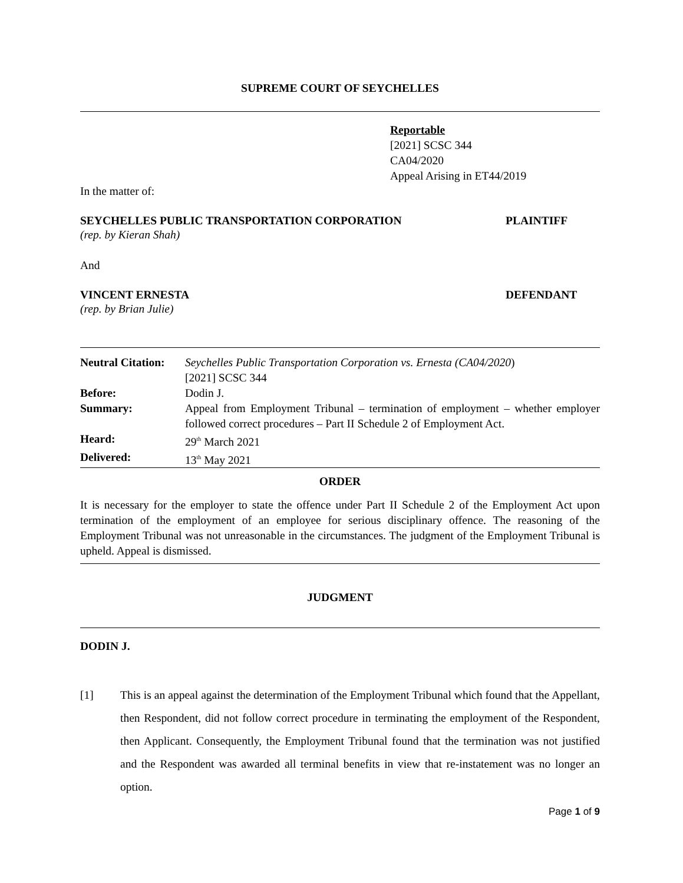SUPREME COURT OF SEYCHELLES
Reportable
[2021] SCSC 344
CA04/2020
Appeal Arising in ET44/2019
In the matter of:
SEYCHELLES PUBLIC TRANSPORTATION CORPORATION PLAINTIFF
(rep. by Kieran Shah)
And
VINCENT ERNESTA DEFENDANT
(rep. by Brian Julie)
| Neutral Citation: | Seychelles Public Transportation Corporation vs. Ernesta (CA04/2020 ) [2021] SCSC 344 |
| Before: | Dodin J. |
| Summary: | Appeal from Employment Tribunal – termination of employment – whether employer followed correct procedures – Part II Schedule 2 of Employment Act. |
| Heard: | 29<sup>th</sup> March 2021 |
| Delivered: | 13<sup>th</sup> May 2021 |
ORDER
It is necessary for the employer to state the offence under Part II Schedule 2 of the Employment Act upon termination of the employment of an employee for serious disciplinary offence. The reasoning of the Employment Tribunal was not unreasonable in the circumstances. The judgment of the Employment Tribunal is upheld. Appeal is dismissed.
JUDGMENT
DODIN J.
[1] This is an appeal against the determination of the Employment Tribunal which found that the Appellant, then Respondent, did not follow correct procedure in terminating the employment of the Respondent, then Applicant. Consequently, the Employment Tribunal found that the termination was not justified and the Respondent was awarded all terminal benefits in view that re-instatement was no longer an option.
Page 1 of 9